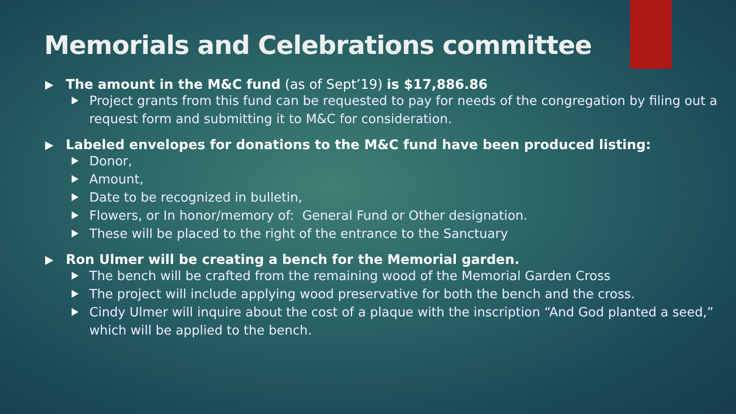Memorials and Celebrations committee
The amount in the M&C fund (as of Sept’19) is $17,886.86
Project grants from this fund can be requested to pay for needs of the congregation by filing out a request form and submitting it to M&C for consideration.
Labeled envelopes for donations to the M&C fund have been produced listing:
Donor,
Amount,
Date to be recognized in bulletin,
Flowers, or In honor/memory of: General Fund or Other designation.
These will be placed to the right of the entrance to the Sanctuary
Ron Ulmer will be creating a bench for the Memorial garden.
The bench will be crafted from the remaining wood of the Memorial Garden Cross
The project will include applying wood preservative for both the bench and the cross.
Cindy Ulmer will inquire about the cost of a plaque with the inscription “And God planted a seed,” which will be applied to the bench.